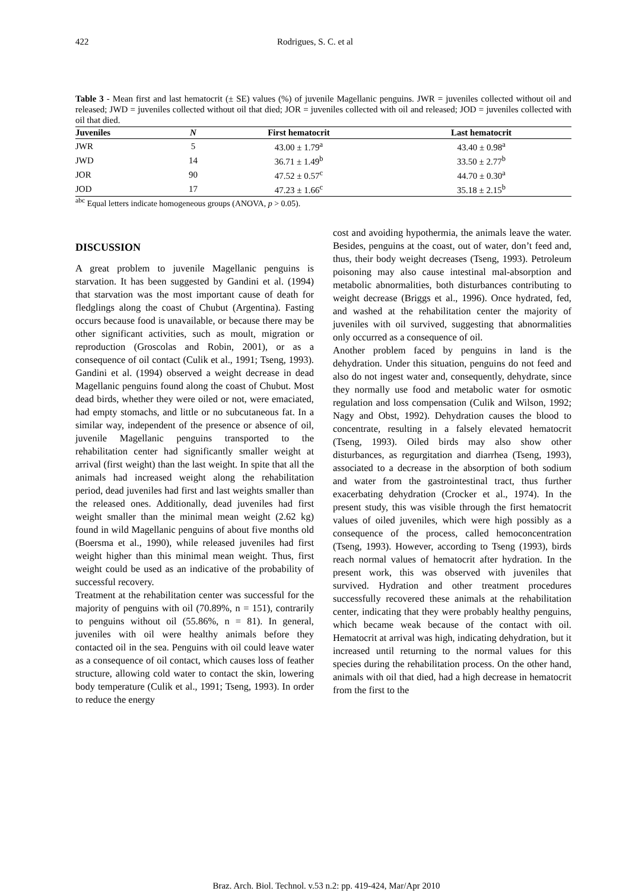422 Rodrigues, S. C. et al
Table 3 - Mean first and last hematocrit (± SE) values (%) of juvenile Magellanic penguins. JWR = juveniles collected without oil and released; JWD = juveniles collected without oil that died; JOR = juveniles collected with oil and released; JOD = juveniles collected with oil that died.
| Juveniles | N | First hematocrit | Last hematocrit |
| --- | --- | --- | --- |
| JWR | 5 | 43.00 ± 1.79<sup>a</sup> | 43.40 ± 0.98<sup>a</sup> |
| JWD | 14 | 36.71 ± 1.49<sup>b</sup> | 33.50 ± 2.77<sup>b</sup> |
| JOR | 90 | 47.52 ± 0.57<sup>c</sup> | 44.70 ± 0.30<sup>a</sup> |
| JOD | 17 | 47.23 ± 1.66<sup>c</sup> | 35.18 ± 2.15<sup>b</sup> |
<sup>abc</sup> Equal letters indicate homogeneous groups (ANOVA, p > 0.05).
DISCUSSION
A great problem to juvenile Magellanic penguins is starvation. It has been suggested by Gandini et al. (1994) that starvation was the most important cause of death for fledglings along the coast of Chubut (Argentina). Fasting occurs because food is unavailable, or because there may be other significant activities, such as moult, migration or reproduction (Groscolas and Robin, 2001), or as a consequence of oil contact (Culik et al., 1991; Tseng, 1993). Gandini et al. (1994) observed a weight decrease in dead Magellanic penguins found along the coast of Chubut. Most dead birds, whether they were oiled or not, were emaciated, had empty stomachs, and little or no subcutaneous fat. In a similar way, independent of the presence or absence of oil, juvenile Magellanic penguins transported to the rehabilitation center had significantly smaller weight at arrival (first weight) than the last weight. In spite that all the animals had increased weight along the rehabilitation period, dead juveniles had first and last weights smaller than the released ones. Additionally, dead juveniles had first weight smaller than the minimal mean weight (2.62 kg) found in wild Magellanic penguins of about five months old (Boersma et al., 1990), while released juveniles had first weight higher than this minimal mean weight. Thus, first weight could be used as an indicative of the probability of successful recovery.
Treatment at the rehabilitation center was successful for the majority of penguins with oil (70.89%, n = 151), contrarily to penguins without oil (55.86%, n = 81). In general, juveniles with oil were healthy animals before they contacted oil in the sea. Penguins with oil could leave water as a consequence of oil contact, which causes loss of feather structure, allowing cold water to contact the skin, lowering body temperature (Culik et al., 1991; Tseng, 1993). In order to reduce the energy
cost and avoiding hypothermia, the animals leave the water. Besides, penguins at the coast, out of water, don’t feed and, thus, their body weight decreases (Tseng, 1993). Petroleum poisoning may also cause intestinal mal-absorption and metabolic abnormalities, both disturbances contributing to weight decrease (Briggs et al., 1996). Once hydrated, fed, and washed at the rehabilitation center the majority of juveniles with oil survived, suggesting that abnormalities only occurred as a consequence of oil.
Another problem faced by penguins in land is the dehydration. Under this situation, penguins do not feed and also do not ingest water and, consequently, dehydrate, since they normally use food and metabolic water for osmotic regulation and loss compensation (Culik and Wilson, 1992; Nagy and Obst, 1992). Dehydration causes the blood to concentrate, resulting in a falsely elevated hematocrit (Tseng, 1993). Oiled birds may also show other disturbances, as regurgitation and diarrhea (Tseng, 1993), associated to a decrease in the absorption of both sodium and water from the gastrointestinal tract, thus further exacerbating dehydration (Crocker et al., 1974). In the present study, this was visible through the first hematocrit values of oiled juveniles, which were high possibly as a consequence of the process, called hemoconcentration (Tseng, 1993). However, according to Tseng (1993), birds reach normal values of hematocrit after hydration. In the present work, this was observed with juveniles that survived. Hydration and other treatment procedures successfully recovered these animals at the rehabilitation center, indicating that they were probably healthy penguins, which became weak because of the contact with oil. Hematocrit at arrival was high, indicating dehydration, but it increased until returning to the normal values for this species during the rehabilitation process. On the other hand, animals with oil that died, had a high decrease in hematocrit from the first to the
Braz. Arch. Biol. Technol. v.53 n.2: pp. 419-424, Mar/Apr 2010